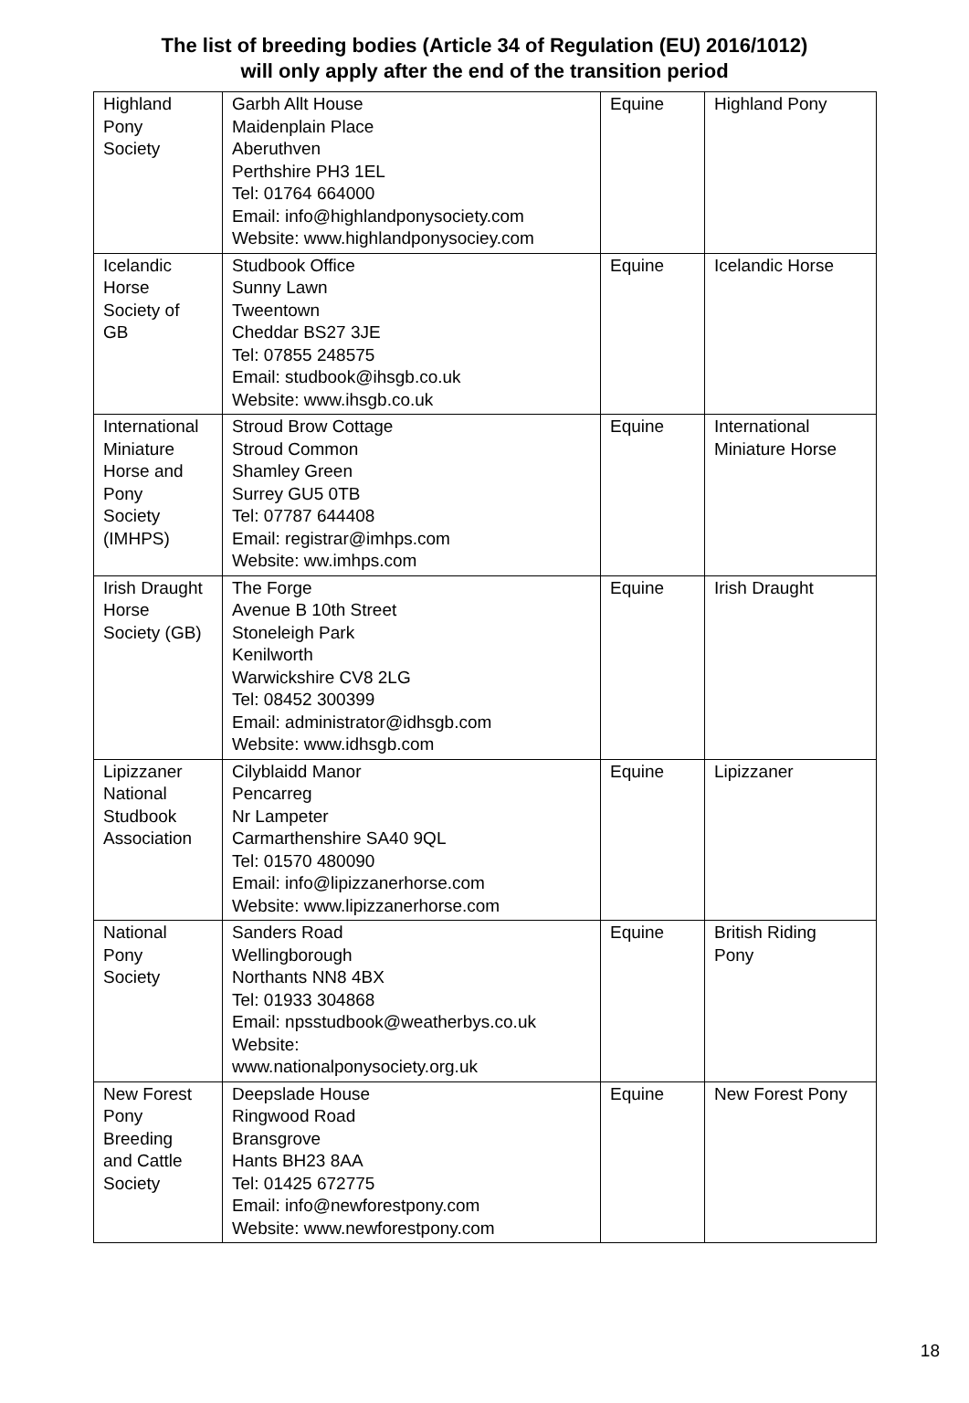The list of breeding bodies (Article 34 of Regulation (EU) 2016/1012)
will only apply after the end of the transition period
| Highland Pony Society | Garbh Allt House Maidenplain Place Aberuthven Perthshire PH3 1EL Tel: 01764 664000 Email: info@highlandponysociety.com Website: www.highlandponysociey.com | Equine | Highland Pony |
| Icelandic Horse Society of GB | Studbook Office Sunny Lawn Tweentown Cheddar BS27 3JE Tel: 07855 248575 Email: studbook@ihsgb.co.uk Website: www.ihsgb.co.uk | Equine | Icelandic Horse |
| International Miniature Horse and Pony Society (IMHPS) | Stroud Brow Cottage Stroud Common Shamley Green Surrey GU5 0TB Tel: 07787 644408 Email: registrar@imhps.com Website: ww.imhps.com | Equine | International Miniature Horse |
| Irish Draught Horse Society (GB) | The Forge Avenue B 10th Street Stoneleigh Park Kenilworth Warwickshire CV8 2LG Tel: 08452 300399 Email: administrator@idhsgb.com Website: www.idhsgb.com | Equine | Irish Draught |
| Lipizzaner National Studbook Association | Cilyblaidd Manor Pencarreg Nr Lampeter Carmarthenshire SA40 9QL Tel: 01570 480090 Email: info@lipizzanerhorse.com Website: www.lipizzanerhorse.com | Equine | Lipizzaner |
| National Pony Society | Sanders Road Wellingborough Northants NN8 4BX Tel: 01933 304868 Email: npsstudbook@weatherbys.co.uk Website: www.nationalponysociety.org.uk | Equine | British Riding Pony |
| New Forest Pony Breeding and Cattle Society | Deepslade House Ringwood Road Bransgrove Hants BH23 8AA Tel: 01425 672775 Email: info@newforestpony.com Website: www.newforestpony.com | Equine | New Forest Pony |
18